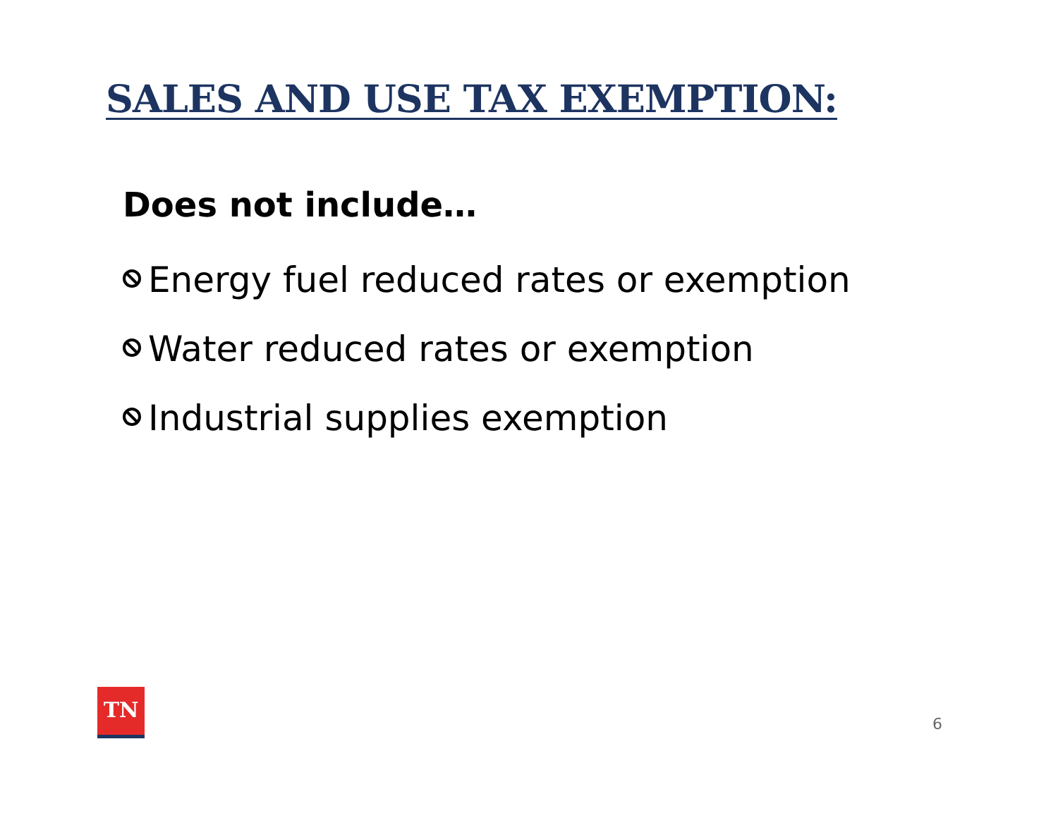SALES AND USE TAX EXEMPTION:
Does not include…
Energy fuel reduced rates or exemption
Water reduced rates or exemption
Industrial supplies exemption
TN
6